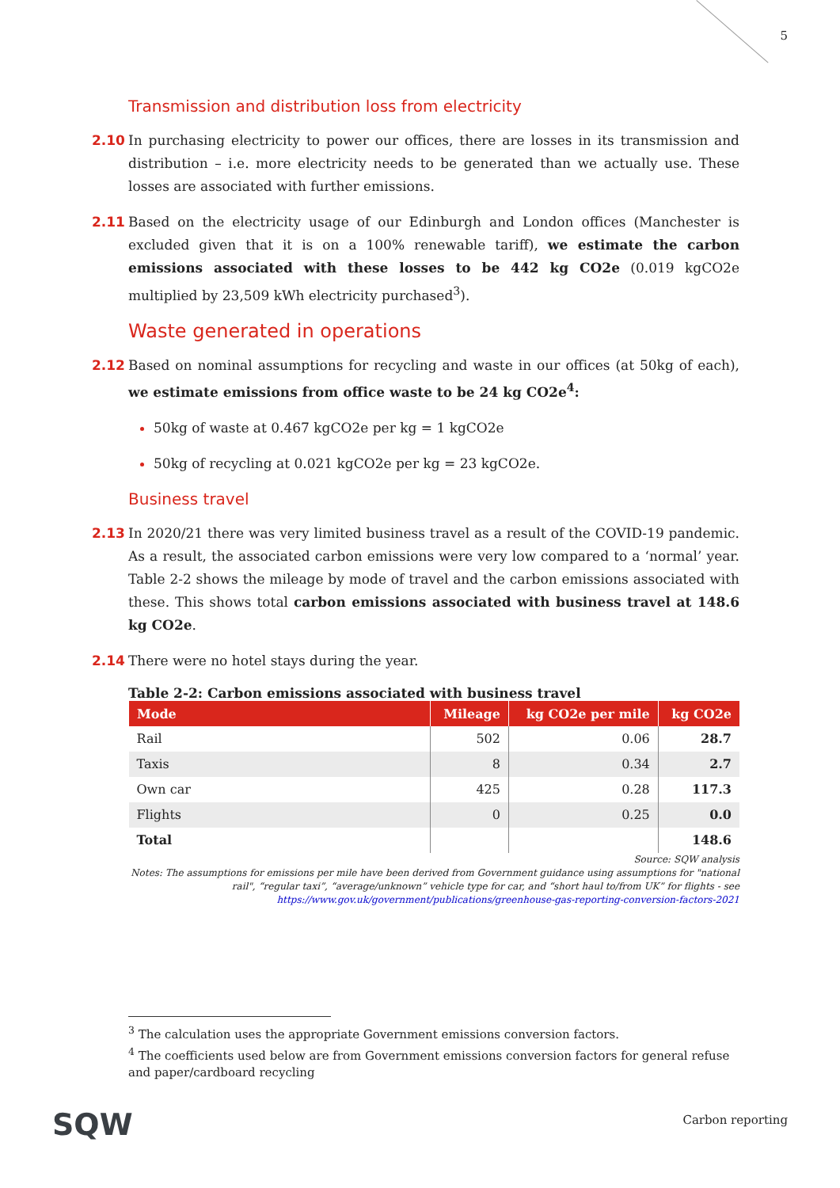5
Transmission and distribution loss from electricity
2.10 In purchasing electricity to power our offices, there are losses in its transmission and distribution – i.e. more electricity needs to be generated than we actually use. These losses are associated with further emissions.
2.11 Based on the electricity usage of our Edinburgh and London offices (Manchester is excluded given that it is on a 100% renewable tariff), we estimate the carbon emissions associated with these losses to be 442 kg CO2e (0.019 kgCO2e multiplied by 23,509 kWh electricity purchased<sup>3</sup>).
Waste generated in operations
2.12 Based on nominal assumptions for recycling and waste in our offices (at 50kg of each), we estimate emissions from office waste to be 24 kg CO2e<sup>4</sup>:
50kg of waste at 0.467 kgCO2e per kg = 1 kgCO2e
50kg of recycling at 0.021 kgCO2e per kg = 23 kgCO2e.
Business travel
2.13 In 2020/21 there was very limited business travel as a result of the COVID-19 pandemic. As a result, the associated carbon emissions were very low compared to a ‘normal’ year. Table 2-2 shows the mileage by mode of travel and the carbon emissions associated with these. This shows total carbon emissions associated with business travel at 148.6 kg CO2e.
2.14 There were no hotel stays during the year.
Table 2-2: Carbon emissions associated with business travel
| Mode | Mileage | kg CO2e per mile | kg CO2e |
| --- | --- | --- | --- |
| Rail | 502 | 0.06 | 28.7 |
| Taxis | 8 | 0.34 | 2.7 |
| Own car | 425 | 0.28 | 117.3 |
| Flights | 0 | 0.25 | 0.0 |
| Total | | | 148.6 |
Source: SQW analysis
Notes: The assumptions for emissions per mile have been derived from Government guidance using assumptions for "national rail", “regular taxi”, “average/unknown” vehicle type for car, and “short haul to/from UK” for flights - see https://www.gov.uk/government/publications/greenhouse-gas-reporting-conversion-factors-2021
<sup>3</sup> The calculation uses the appropriate Government emissions conversion factors.
<sup>4</sup> The coefficients used below are from Government emissions conversion factors for general refuse and paper/cardboard recycling
SQW Carbon reporting